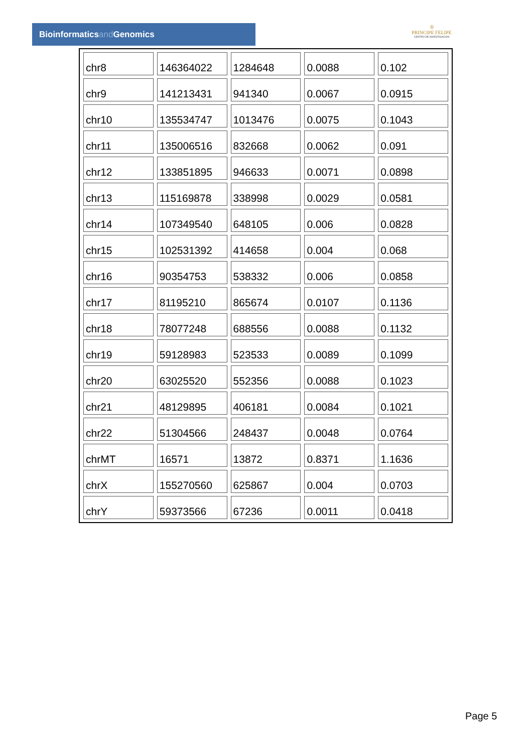Bioinformaticsand Genomics
♔
PRINCIPE FELIPE
CENTRO DE INVESTIGACION
| chr8 | 146364022 | 1284648 | 0.0088 | 0.102 |
| chr9 | 141213431 | 941340 | 0.0067 | 0.0915 |
| chr10 | 135534747 | 1013476 | 0.0075 | 0.1043 |
| chr11 | 135006516 | 832668 | 0.0062 | 0.091 |
| chr12 | 133851895 | 946633 | 0.0071 | 0.0898 |
| chr13 | 115169878 | 338998 | 0.0029 | 0.0581 |
| chr14 | 107349540 | 648105 | 0.006 | 0.0828 |
| chr15 | 102531392 | 414658 | 0.004 | 0.068 |
| chr16 | 90354753 | 538332 | 0.006 | 0.0858 |
| chr17 | 81195210 | 865674 | 0.0107 | 0.1136 |
| chr18 | 78077248 | 688556 | 0.0088 | 0.1132 |
| chr19 | 59128983 | 523533 | 0.0089 | 0.1099 |
| chr20 | 63025520 | 552356 | 0.0088 | 0.1023 |
| chr21 | 48129895 | 406181 | 0.0084 | 0.1021 |
| chr22 | 51304566 | 248437 | 0.0048 | 0.0764 |
| chrMT | 16571 | 13872 | 0.8371 | 1.1636 |
| chrX | 155270560 | 625867 | 0.004 | 0.0703 |
| chrY | 59373566 | 67236 | 0.0011 | 0.0418 |
Page 5